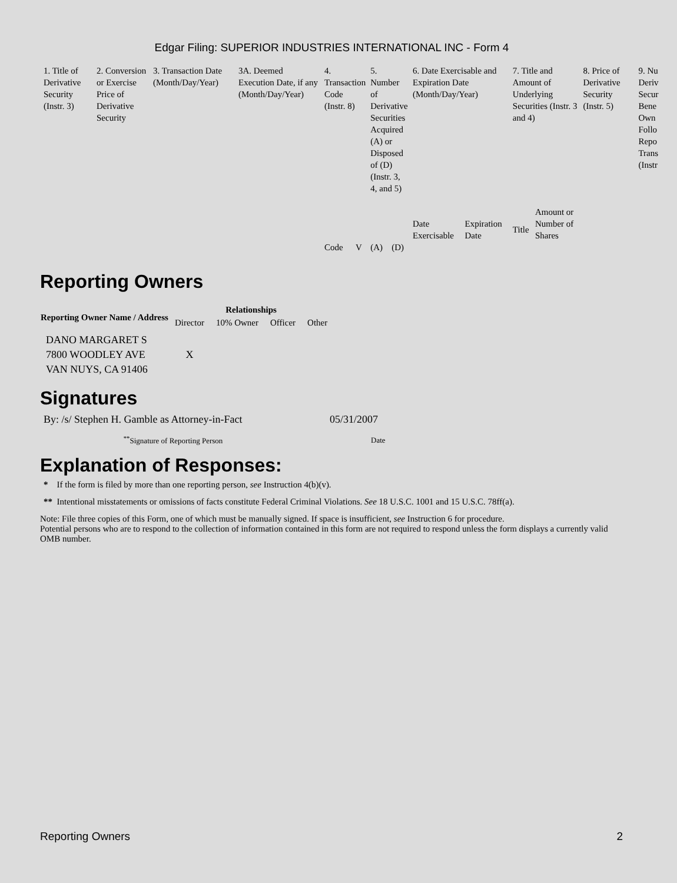Edgar Filing: SUPERIOR INDUSTRIES INTERNATIONAL INC - Form 4
| 1. Title of Derivative Security (Instr. 3) | 2. Conversion or Exercise Price of Derivative Security | 3. Transaction Date (Month/Day/Year) | 3A. Deemed Execution Date, if any (Month/Day/Year) | 4. Transaction Code (Instr. 8) | | 5. Number of Derivative Securities Acquired (A) or Disposed of (D) (Instr. 3, 4, and 5) | | 6. Date Exercisable and Expiration Date (Month/Day/Year) | | 7. Title and Amount of Underlying Securities (Instr. 3 and 4) | | 8. Price of Derivative Security (Instr. 5) | 9. Nu Deriv Secur Bene Own Follo Repo Trans (Instr |
| | | | | | | | | Date Exercisable | Expiration Date | Title | Amount or Number of Shares | | |
| | | | | Code | V | (A) | (D) | | | | | | |
Reporting Owners
| Reporting Owner Name / Address | Relationships | | | |
| --- | --- | --- | --- | --- |
| | Director | 10% Owner | Officer | Other |
| DANO MARGARET S 7800 WOODLEY AVE VAN NUYS, CA 91406 | X | | | |
Signatures
| By: /s/ Stephen H. Gamble as Attorney-in-Fact | 05/31/2007 |
| <sup>**</sup> Signature of Reporting Person | Date |
Explanation of Responses:
* If the form is filed by more than one reporting person, see Instruction 4(b)(v).
** Intentional misstatements or omissions of facts constitute Federal Criminal Violations. See 18 U.S.C. 1001 and 15 U.S.C. 78ff(a).
Note: File three copies of this Form, one of which must be manually signed. If space is insufficient, see Instruction 6 for procedure.
Potential persons who are to respond to the collection of information contained in this form are not required to respond unless the form displays a currently valid OMB number.
Reporting Owners 2